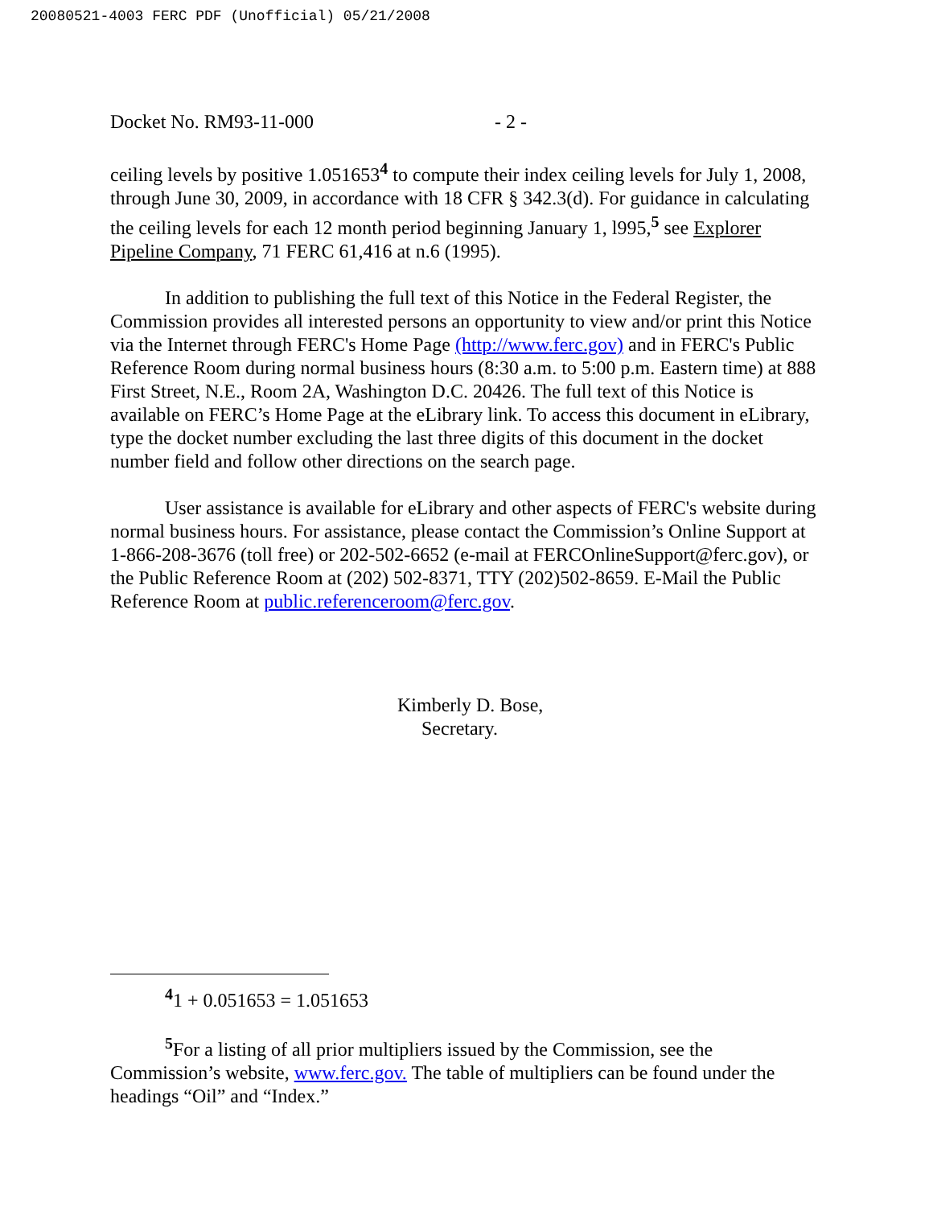20080521-4003 FERC PDF (Unofficial) 05/21/2008
Docket No. RM93-11-000 - 2 -
ceiling levels by positive 1.051653<sup>4</sup> to compute their index ceiling levels for July 1, 2008, through June 30, 2009, in accordance with 18 CFR § 342.3(d). For guidance in calculating the ceiling levels for each 12 month period beginning January 1, l995,<sup>5</sup> see Explorer Pipeline Company, 71 FERC 61,416 at n.6 (1995).
In addition to publishing the full text of this Notice in the Federal Register, the Commission provides all interested persons an opportunity to view and/or print this Notice via the Internet through FERC's Home Page (http://www.ferc.gov) and in FERC's Public Reference Room during normal business hours (8:30 a.m. to 5:00 p.m. Eastern time) at 888 First Street, N.E., Room 2A, Washington D.C. 20426. The full text of this Notice is available on FERC’s Home Page at the eLibrary link. To access this document in eLibrary, type the docket number excluding the last three digits of this document in the docket number field and follow other directions on the search page.
User assistance is available for eLibrary and other aspects of FERC's website during normal business hours. For assistance, please contact the Commission’s Online Support at 1-866-208-3676 (toll free) or 202-502-6652 (e-mail at FERCOnlineSupport@ferc.gov), or the Public Reference Room at (202) 502-8371, TTY (202)502-8659. E-Mail the Public Reference Room at public.referenceroom@ferc.gov.
Kimberly D. Bose,
Secretary.
<sup>4</sup> 1 + 0.051653 = 1.051653
<sup>5</sup> For a listing of all prior multipliers issued by the Commission, see the Commission’s website, www.ferc.gov. The table of multipliers can be found under the headings “Oil” and “Index.”